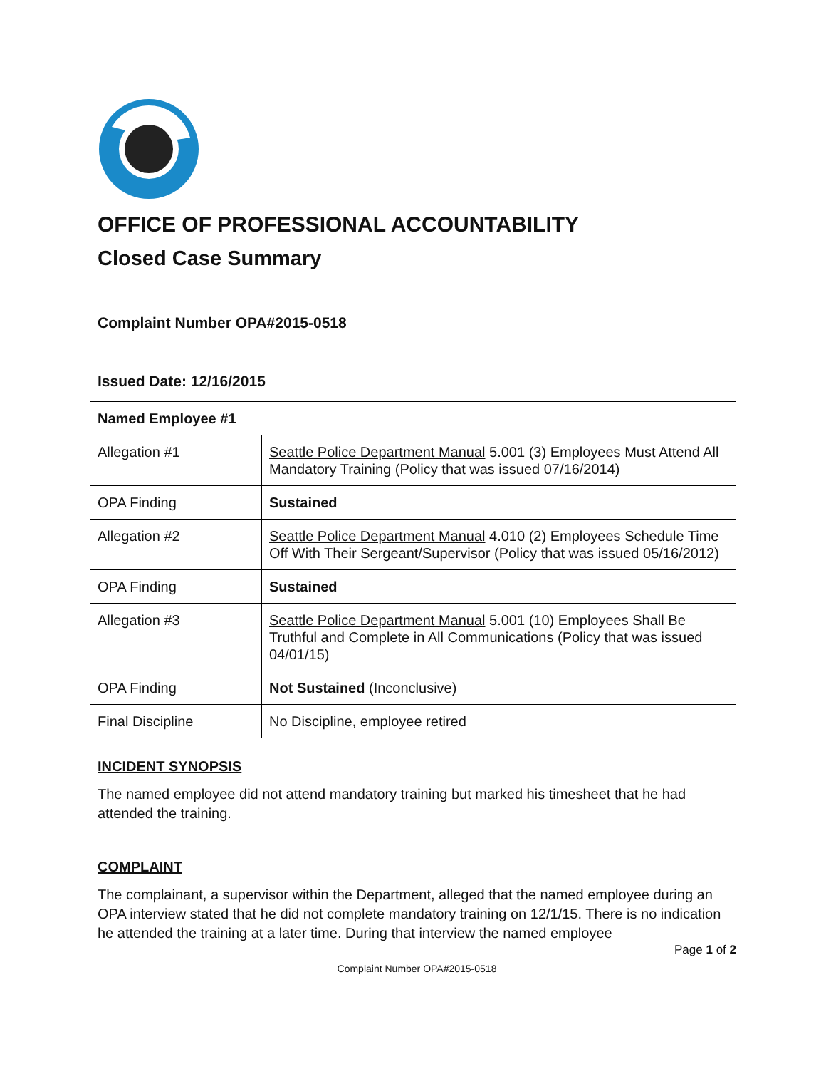OFFICE OF PROFESSIONAL ACCOUNTABILITY
Closed Case Summary
Complaint Number OPA#2015-0518
Issued Date: 12/16/2015
| Named Employee #1 | |
| Allegation #1 | Seattle Police Department Manual 5.001 (3) Employees Must Attend All Mandatory Training (Policy that was issued 07/16/2014) |
| OPA Finding | Sustained |
| Allegation #2 | Seattle Police Department Manual 4.010 (2) Employees Schedule Time Off With Their Sergeant/Supervisor (Policy that was issued 05/16/2012) |
| OPA Finding | Sustained |
| Allegation #3 | Seattle Police Department Manual 5.001 (10) Employees Shall Be Truthful and Complete in All Communications (Policy that was issued 04/01/15) |
| OPA Finding | Not Sustained (Inconclusive) |
| Final Discipline | No Discipline, employee retired |
INCIDENT SYNOPSIS
The named employee did not attend mandatory training but marked his timesheet that he had attended the training.
COMPLAINT
The complainant, a supervisor within the Department, alleged that the named employee during an OPA interview stated that he did not complete mandatory training on 12/1/15. There is no indication he attended the training at a later time. During that interview the named employee
Page 1 of 2
Complaint Number OPA#2015-0518